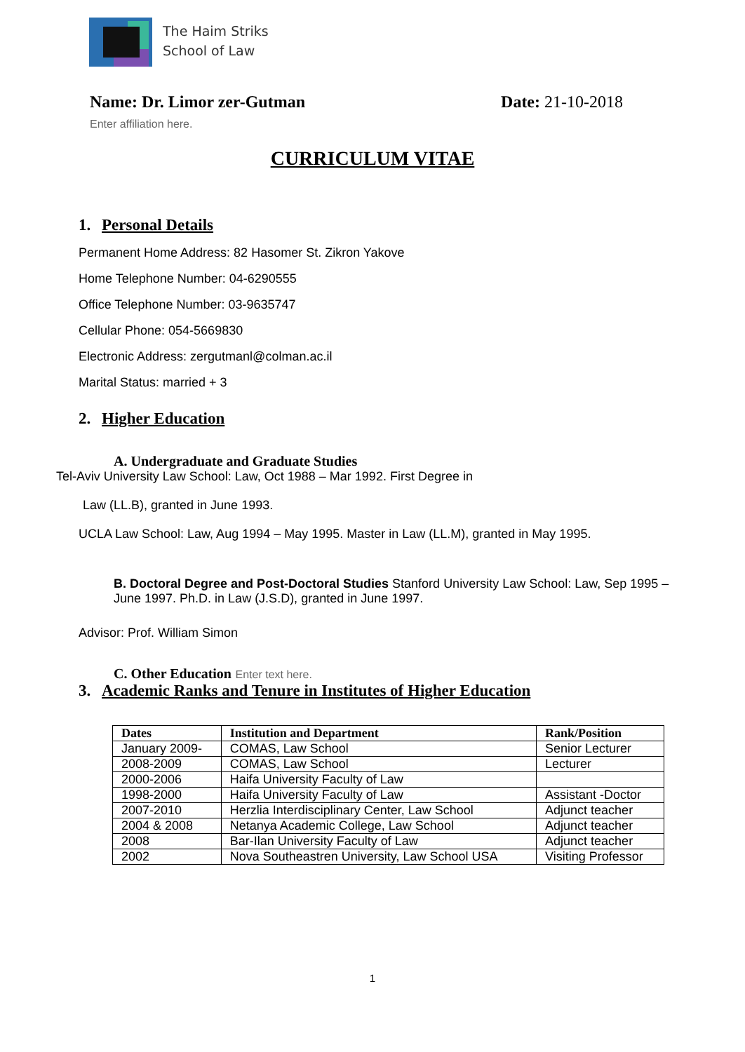The Haim Striks
School of Law
Name: Dr. Limor zer-Gutman Date: 21-10-2018
Enter affiliation here.
CURRICULUM VITAE
1. Personal Details
Permanent Home Address: 82 Hasomer St. Zikron Yakove
Home Telephone Number: 04-6290555
Office Telephone Number: 03-9635747
Cellular Phone: 054-5669830
Electronic Address: zergutmanl@colman.ac.il
Marital Status: married + 3
2. Higher Education
A. Undergraduate and Graduate Studies
Tel-Aviv University Law School: Law, Oct 1988 – Mar 1992. First Degree in
Law (LL.B), granted in June 1993.
UCLA Law School: Law, Aug 1994 – May 1995. Master in Law (LL.M), granted in May 1995.
B. Doctoral Degree and Post-Doctoral Studies Stanford University Law School: Law, Sep 1995 – June 1997. Ph.D. in Law (J.S.D), granted in June 1997.
Advisor: Prof. William Simon
C. Other Education Enter text here.
3. Academic Ranks and Tenure in Institutes of Higher Education
| Dates | Institution and Department | Rank/Position |
| --- | --- | --- |
| January 2009- | COMAS, Law School | Senior Lecturer |
| 2008-2009 | COMAS, Law School | Lecturer |
| 2000-2006 | Haifa University Faculty of Law | |
| 1998-2000 | Haifa University Faculty of Law | Assistant -Doctor |
| 2007-2010 | Herzlia Interdisciplinary Center, Law School | Adjunct teacher |
| 2004 & 2008 | Netanya Academic College, Law School | Adjunct teacher |
| 2008 | Bar-Ilan University Faculty of Law | Adjunct teacher |
| 2002 | Nova Southeastren University, Law School USA | Visiting Professor |
1